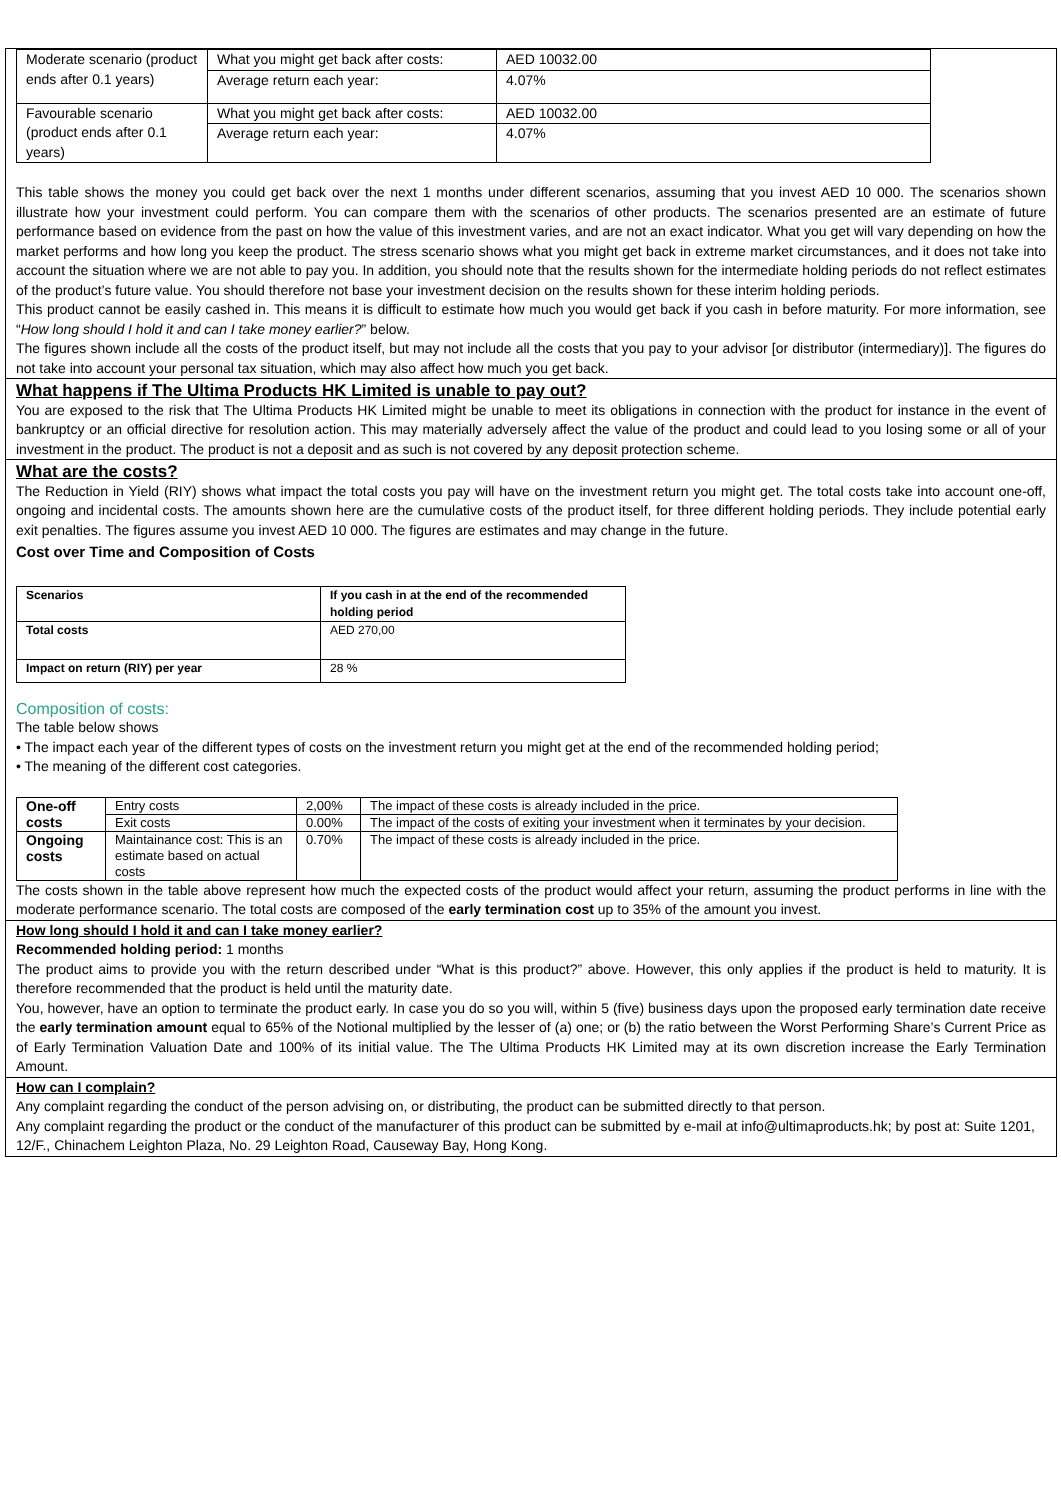| Moderate scenario (product ends after 0.1 years) | What you might get back after costs: | AED 10032.00 |
| | Average return each year: | 4.07% |
| Favourable scenario (product ends after 0.1 years) | What you might get back after costs: | AED 10032.00 |
| | Average return each year: | 4.07% |
This table shows the money you could get back over the next 1 months under different scenarios, assuming that you invest AED 10 000. The scenarios shown illustrate how your investment could perform. You can compare them with the scenarios of other products. The scenarios presented are an estimate of future performance based on evidence from the past on how the value of this investment varies, and are not an exact indicator. What you get will vary depending on how the market performs and how long you keep the product. The stress scenario shows what you might get back in extreme market circumstances, and it does not take into account the situation where we are not able to pay you. In addition, you should note that the results shown for the intermediate holding periods do not reflect estimates of the product’s future value. You should therefore not base your investment decision on the results shown for these interim holding periods.
This product cannot be easily cashed in. This means it is difficult to estimate how much you would get back if you cash in before maturity. For more information, see “How long should I hold it and can I take money earlier?” below.
The figures shown include all the costs of the product itself, but may not include all the costs that you pay to your advisor [or distributor (intermediary)]. The figures do not take into account your personal tax situation, which may also affect how much you get back.
What happens if The Ultima Products HK Limited is unable to pay out?
You are exposed to the risk that The Ultima Products HK Limited might be unable to meet its obligations in connection with the product for instance in the event of bankruptcy or an official directive for resolution action. This may materially adversely affect the value of the product and could lead to you losing some or all of your investment in the product. The product is not a deposit and as such is not covered by any deposit protection scheme.
What are the costs?
The Reduction in Yield (RIY) shows what impact the total costs you pay will have on the investment return you might get. The total costs take into account one-off, ongoing and incidental costs. The amounts shown here are the cumulative costs of the product itself, for three different holding periods. They include potential early exit penalties. The figures assume you invest AED 10 000. The figures are estimates and may change in the future.
Cost over Time and Composition of Costs
| Scenarios | If you cash in at the end of the recommended holding period |
| --- | --- |
| Total costs | AED 270,00 |
| Impact on return (RIY) per year | 28 % |
Composition of costs:
The table below shows
• The impact each year of the different types of costs on the investment return you might get at the end of the recommended holding period;
• The meaning of the different cost categories.
| One-off costs | Entry costs | 2,00% | The impact of these costs is already included in the price. |
| | Exit costs | 0.00% | The impact of the costs of exiting your investment when it terminates by your decision. |
| Ongoing costs | Maintainance cost: This is an estimate based on actual costs | 0.70% | The impact of these costs is already included in the price. |
The costs shown in the table above represent how much the expected costs of the product would affect your return, assuming the product performs in line with the moderate performance scenario. The total costs are composed of the early termination cost up to 35% of the amount you invest.
How long should I hold it and can I take money earlier?
Recommended holding period: 1 months
The product aims to provide you with the return described under “What is this product?” above. However, this only applies if the product is held to maturity. It is therefore recommended that the product is held until the maturity date.
You, however, have an option to terminate the product early. In case you do so you will, within 5 (five) business days upon the proposed early termination date receive the early termination amount equal to 65% of the Notional multiplied by the lesser of (a) one; or (b) the ratio between the Worst Performing Share’s Current Price as of Early Termination Valuation Date and 100% of its initial value. The The Ultima Products HK Limited may at its own discretion increase the Early Termination Amount.
How can I complain?
Any complaint regarding the conduct of the person advising on, or distributing, the product can be submitted directly to that person.
Any complaint regarding the product or the conduct of the manufacturer of this product can be submitted by e-mail at info@ultimaproducts.hk; by post at: Suite 1201, 12/F., Chinachem Leighton Plaza, No. 29 Leighton Road, Causeway Bay, Hong Kong.